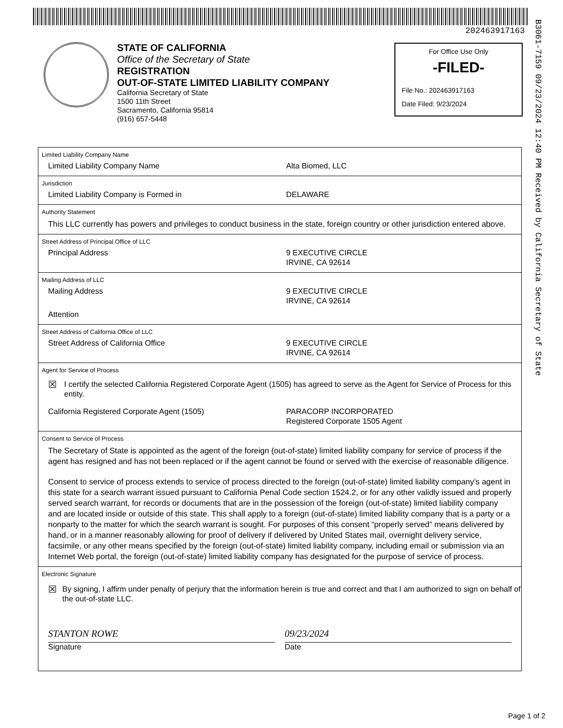202463917163
B3061-7159 09/23/2024 12:40 PM Received by California Secretary of State
STATE OF CALIFORNIA
Office of the Secretary of State
REGISTRATION
OUT-OF-STATE LIMITED LIABILITY COMPANY
California Secretary of State
1500 11th Street
Sacramento, California 95814
(916) 657-5448
For Office Use Only
-FILED-
File No.: 202463917163
Date Filed: 9/23/2024
Limited Liability Company Name
Limited Liability Company Name Alta Biomed, LLC
Jurisdiction
Limited Liability Company is Formed in DELAWARE
Authority Statement
This LLC currently has powers and privileges to conduct business in the state, foreign country or other jurisdiction entered above.
Street Address of Principal Office of LLC
Principal Address 9 EXECUTIVE CIRCLE
IRVINE, CA 92614
Mailing Address of LLC
Mailing Address 9 EXECUTIVE CIRCLE
IRVINE, CA 92614
Attention
Street Address of California Office of LLC
Street Address of California Office 9 EXECUTIVE CIRCLE
IRVINE, CA 92614
Agent for Service of Process
☒
I certify the selected California Registered Corporate Agent (1505) has agreed to serve as the Agent for Service of Process for this entity.
California Registered Corporate Agent (1505) PARACORP INCORPORATED
Registered Corporate 1505 Agent
Consent to Service of Process
The Secretary of State is appointed as the agent of the foreign (out-of-state) limited liability company for service of process if the agent has resigned and has not been replaced or if the agent cannot be found or served with the exercise of reasonable diligence.
Consent to service of process extends to service of process directed to the foreign (out-of-state) limited liability company’s agent in this state for a search warrant issued pursuant to California Penal Code section 1524.2, or for any other validly issued and properly served search warrant, for records or documents that are in the possession of the foreign (out-of-state) limited liability company and are located inside or outside of this state. This shall apply to a foreign (out-of-state) limited liability company that is a party or a nonparty to the matter for which the search warrant is sought. For purposes of this consent “properly served” means delivered by hand, or in a manner reasonably allowing for proof of delivery if delivered by United States mail, overnight delivery service, facsimile, or any other means specified by the foreign (out-of-state) limited liability company, including email or submission via an Internet Web portal, the foreign (out-of-state) limited liability company has designated for the purpose of service of process.
Electronic Signature
☒
By signing, I affirm under penalty of perjury that the information herein is true and correct and that I am authorized to sign on behalf of the out-of-state LLC.
STANTON ROWE
Signature
09/23/2024
Date
Page 1 of 2